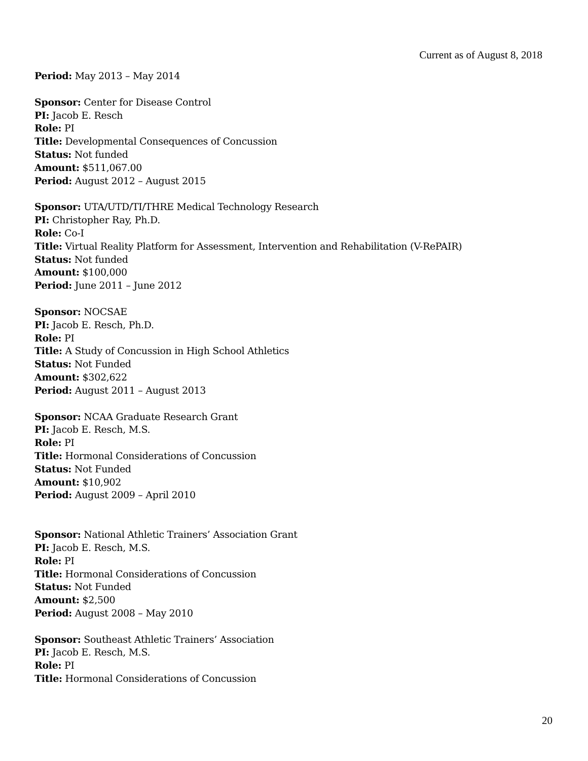Current as of August 8, 2018
Period: May 2013 – May 2014
Sponsor: Center for Disease Control
PI: Jacob E. Resch
Role: PI
Title: Developmental Consequences of Concussion
Status: Not funded
Amount: $511,067.00
Period: August 2012 – August 2015
Sponsor: UTA/UTD/TI/THRE Medical Technology Research
PI: Christopher Ray, Ph.D.
Role: Co-I
Title: Virtual Reality Platform for Assessment, Intervention and Rehabilitation (V-RePAIR)
Status: Not funded
Amount: $100,000
Period: June 2011 – June 2012
Sponsor: NOCSAE
PI: Jacob E. Resch, Ph.D.
Role: PI
Title: A Study of Concussion in High School Athletics
Status: Not Funded
Amount: $302,622
Period: August 2011 – August 2013
Sponsor: NCAA Graduate Research Grant
PI: Jacob E. Resch, M.S.
Role: PI
Title: Hormonal Considerations of Concussion
Status: Not Funded
Amount: $10,902
Period: August 2009 – April 2010
Sponsor: National Athletic Trainers’ Association Grant
PI: Jacob E. Resch, M.S.
Role: PI
Title: Hormonal Considerations of Concussion
Status: Not Funded
Amount: $2,500
Period: August 2008 – May 2010
Sponsor: Southeast Athletic Trainers’ Association
PI: Jacob E. Resch, M.S.
Role: PI
Title: Hormonal Considerations of Concussion
20